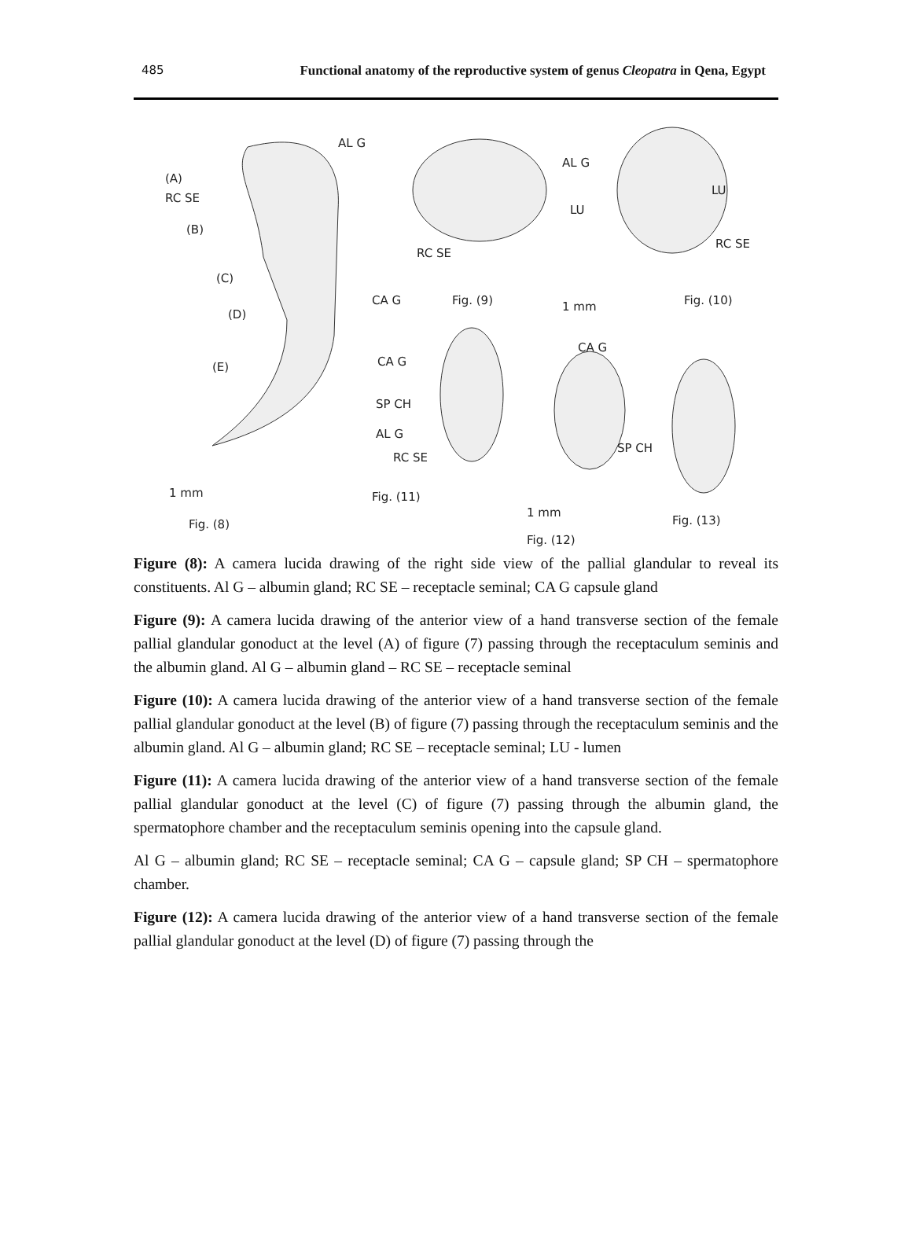485 Functional anatomy of the reproductive system of genus Cleopatra in Qena, Egypt
AL G
(A)
RC SE
(B)
(C)
(D)
(E)
CA G
Fig. (9)
1 mm
Fig. (10)
AL G
LU
LU
RC SE
RC SE
CA G
CA G
SP CH
AL G
RC SE
SP CH
1 mm
Fig. (11)
1 mm
Fig. (8)
Fig. (13)
Fig. (12)
Figure (8): A camera lucida drawing of the right side view of the pallial glandular to reveal its constituents. Al G – albumin gland; RC SE – receptacle seminal; CA G capsule gland
Figure (9): A camera lucida drawing of the anterior view of a hand transverse section of the female pallial glandular gonoduct at the level (A) of figure (7) passing through the receptaculum seminis and the albumin gland. Al G – albumin gland – RC SE – receptacle seminal
Figure (10): A camera lucida drawing of the anterior view of a hand transverse section of the female pallial glandular gonoduct at the level (B) of figure (7) passing through the receptaculum seminis and the albumin gland. Al G – albumin gland; RC SE – receptacle seminal; LU - lumen
Figure (11): A camera lucida drawing of the anterior view of a hand transverse section of the female pallial glandular gonoduct at the level (C) of figure (7) passing through the albumin gland, the spermatophore chamber and the receptaculum seminis opening into the capsule gland.
Al G – albumin gland; RC SE – receptacle seminal; CA G – capsule gland; SP CH – spermatophore chamber.
Figure (12): A camera lucida drawing of the anterior view of a hand transverse section of the female pallial glandular gonoduct at the level (D) of figure (7) passing through the